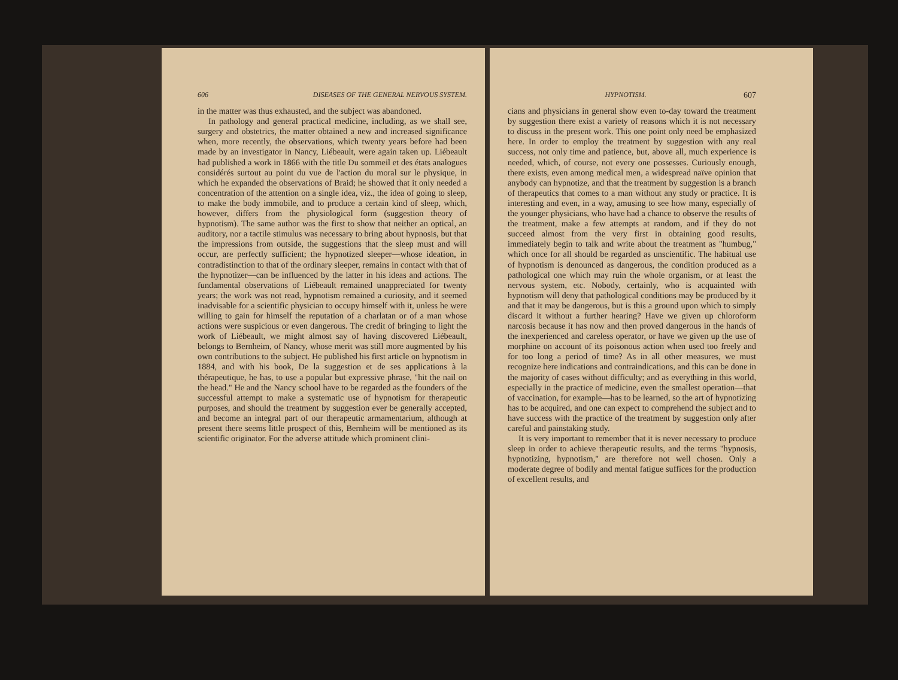606 DISEASES OF THE GENERAL NERVOUS SYSTEM.
in the matter was thus exhausted, and the subject was abandoned.
In pathology and general practical medicine, including, as we shall see, surgery and obstetrics, the matter obtained a new and increased significance when, more recently, the observations, which twenty years before had been made by an investigator in Nancy, Liébeault, were again taken up. Liébeault had published a work in 1866 with the title Du sommeil et des états analogues considérés surtout au point du vue de l'action du moral sur le physique, in which he expanded the observations of Braid; he showed that it only needed a concentration of the attention on a single idea, viz., the idea of going to sleep, to make the body immobile, and to produce a certain kind of sleep, which, however, differs from the physiological form (suggestion theory of hypnotism). The same author was the first to show that neither an optical, an auditory, nor a tactile stimulus was necessary to bring about hypnosis, but that the impressions from outside, the suggestions that the sleep must and will occur, are perfectly sufficient; the hypnotized sleeper—whose ideation, in contradistinction to that of the ordinary sleeper, remains in contact with that of the hypnotizer—can be influenced by the latter in his ideas and actions. The fundamental observations of Liébeault remained unappreciated for twenty years; the work was not read, hypnotism remained a curiosity, and it seemed inadvisable for a scientific physician to occupy himself with it, unless he were willing to gain for himself the reputation of a charlatan or of a man whose actions were suspicious or even dangerous. The credit of bringing to light the work of Liébeault, we might almost say of having discovered Liébeault, belongs to Bernheim, of Nancy, whose merit was still more augmented by his own contributions to the subject. He published his first article on hypnotism in 1884, and with his book, De la suggestion et de ses applications à la thérapeutique, he has, to use a popular but expressive phrase, "hit the nail on the head." He and the Nancy school have to be regarded as the founders of the successful attempt to make a systematic use of hypnotism for therapeutic purposes, and should the treatment by suggestion ever be generally accepted, and become an integral part of our therapeutic armamentarium, although at present there seems little prospect of this, Bernheim will be mentioned as its scientific originator. For the adverse attitude which prominent clini-
HYPNOTISM. 607
cians and physicians in general show even to-day toward the treatment by suggestion there exist a variety of reasons which it is not necessary to discuss in the present work. This one point only need be emphasized here. In order to employ the treatment by suggestion with any real success, not only time and patience, but, above all, much experience is needed, which, of course, not every one possesses. Curiously enough, there exists, even among medical men, a widespread naïve opinion that anybody can hypnotize, and that the treatment by suggestion is a branch of therapeutics that comes to a man without any study or practice. It is interesting and even, in a way, amusing to see how many, especially of the younger physicians, who have had a chance to observe the results of the treatment, make a few attempts at random, and if they do not succeed almost from the very first in obtaining good results, immediately begin to talk and write about the treatment as "humbug," which once for all should be regarded as unscientific. The habitual use of hypnotism is denounced as dangerous, the condition produced as a pathological one which may ruin the whole organism, or at least the nervous system, etc. Nobody, certainly, who is acquainted with hypnotism will deny that pathological conditions may be produced by it and that it may be dangerous, but is this a ground upon which to simply discard it without a further hearing? Have we given up chloroform narcosis because it has now and then proved dangerous in the hands of the inexperienced and careless operator, or have we given up the use of morphine on account of its poisonous action when used too freely and for too long a period of time? As in all other measures, we must recognize here indications and contraindications, and this can be done in the majority of cases without difficulty; and as everything in this world, especially in the practice of medicine, even the smallest operation—that of vaccination, for example—has to be learned, so the art of hypnotizing has to be acquired, and one can expect to comprehend the subject and to have success with the practice of the treatment by suggestion only after careful and painstaking study.
It is very important to remember that it is never necessary to produce sleep in order to achieve therapeutic results, and the terms "hypnosis, hypnotizing, hypnotism," are therefore not well chosen. Only a moderate degree of bodily and mental fatigue suffices for the production of excellent results, and